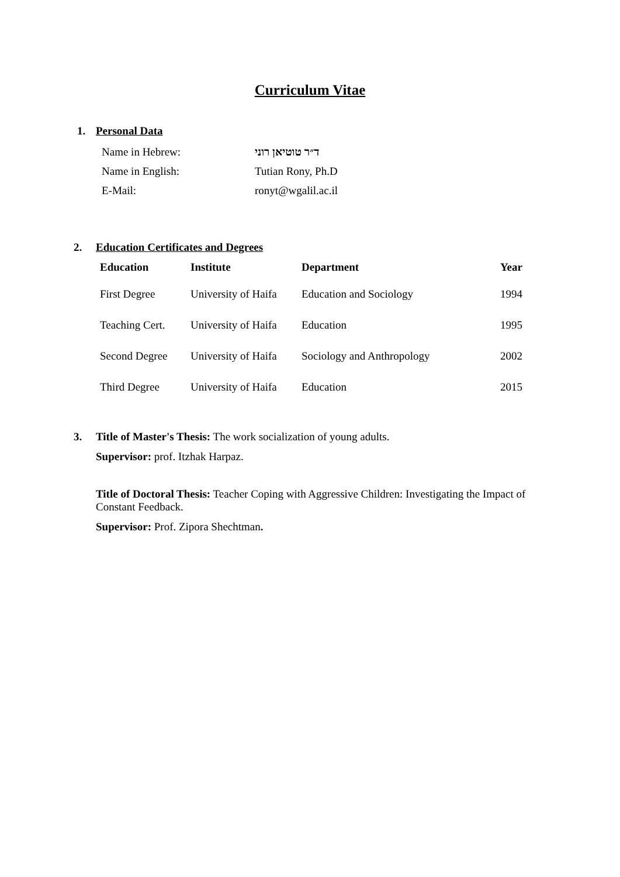Curriculum Vitae
1. Personal Data
Name in Hebrew: ד״ר טוטיאן רוני
Name in English: Tutian Rony, Ph.D
E-Mail: ronyt@wgalil.ac.il
2. Education Certificates and Degrees
| Education | Institute | Department | Year |
| --- | --- | --- | --- |
| First Degree | University of Haifa | Education and Sociology | 1994 |
| Teaching Cert. | University of Haifa | Education | 1995 |
| Second Degree | University of Haifa | Sociology and Anthropology | 2002 |
| Third Degree | University of Haifa | Education | 2015 |
3. Title of Master's Thesis: The work socialization of young adults.
Supervisor: prof. Itzhak Harpaz.
Title of Doctoral Thesis: Teacher Coping with Aggressive Children: Investigating the Impact of Constant Feedback.
Supervisor: Prof. Zipora Shechtman.